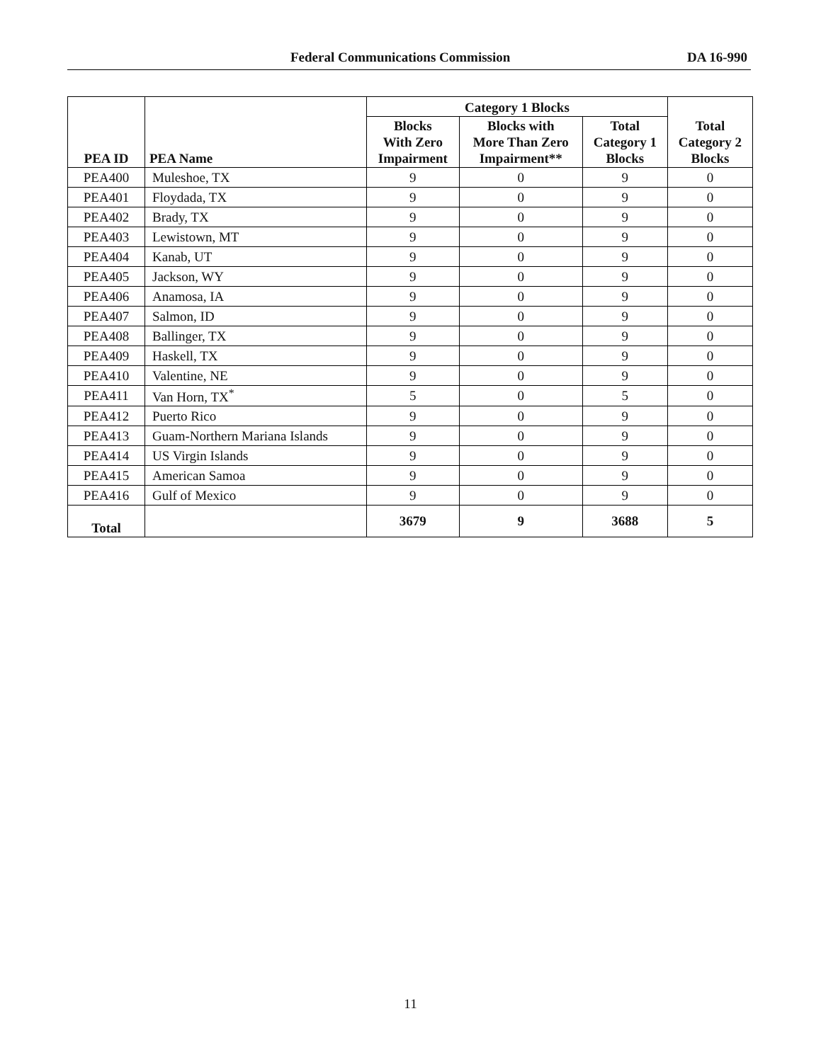Federal Communications Commission DA 16-990
| PEA ID | PEA Name | Category 1 Blocks | | | Total Category 2 Blocks |
| --- | --- | --- | --- | --- | --- |
| | | Blocks With Zero Impairment | Blocks with More Than Zero Impairment** | Total Category 1 Blocks | |
| PEA400 | Muleshoe, TX | 9 | 0 | 9 | 0 |
| PEA401 | Floydada, TX | 9 | 0 | 9 | 0 |
| PEA402 | Brady, TX | 9 | 0 | 9 | 0 |
| PEA403 | Lewistown, MT | 9 | 0 | 9 | 0 |
| PEA404 | Kanab, UT | 9 | 0 | 9 | 0 |
| PEA405 | Jackson, WY | 9 | 0 | 9 | 0 |
| PEA406 | Anamosa, IA | 9 | 0 | 9 | 0 |
| PEA407 | Salmon, ID | 9 | 0 | 9 | 0 |
| PEA408 | Ballinger, TX | 9 | 0 | 9 | 0 |
| PEA409 | Haskell, TX | 9 | 0 | 9 | 0 |
| PEA410 | Valentine, NE | 9 | 0 | 9 | 0 |
| PEA411 | Van Horn, TX<sup>*</sup> | 5 | 0 | 5 | 0 |
| PEA412 | Puerto Rico | 9 | 0 | 9 | 0 |
| PEA413 | Guam-Northern Mariana Islands | 9 | 0 | 9 | 0 |
| PEA414 | US Virgin Islands | 9 | 0 | 9 | 0 |
| PEA415 | American Samoa | 9 | 0 | 9 | 0 |
| PEA416 | Gulf of Mexico | 9 | 0 | 9 | 0 |
| Total | | 3679 | 9 | 3688 | 5 |
11